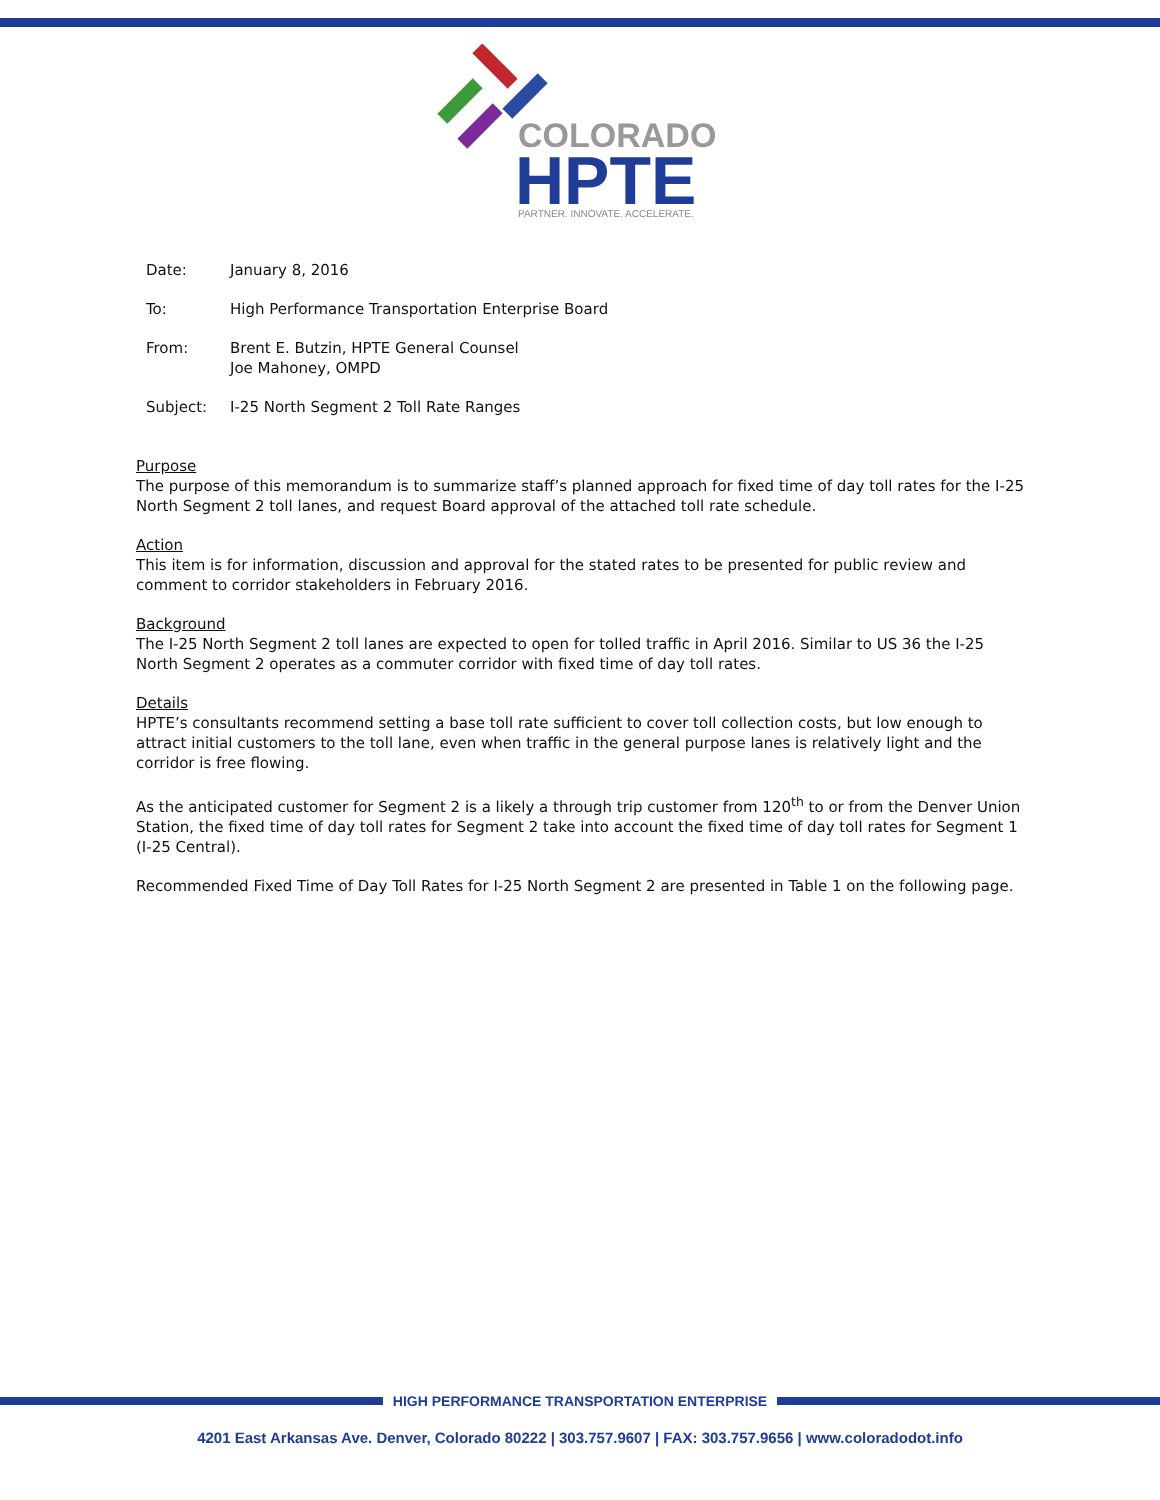COLORADO
HPTE
PARTNER. INNOVATE. ACCELERATE.
| Date: | January 8, 2016 |
| To: | High Performance Transportation Enterprise Board |
| From: | Brent E. Butzin, HPTE General Counsel Joe Mahoney, OMPD |
| Subject: | I-25 North Segment 2 Toll Rate Ranges |
Purpose
The purpose of this memorandum is to summarize staff’s planned approach for fixed time of day toll rates for the I-25 North Segment 2 toll lanes, and request Board approval of the attached toll rate schedule.
Action
This item is for information, discussion and approval for the stated rates to be presented for public review and comment to corridor stakeholders in February 2016.
Background
The I-25 North Segment 2 toll lanes are expected to open for tolled traffic in April 2016. Similar to US 36 the I-25 North Segment 2 operates as a commuter corridor with fixed time of day toll rates.
Details
HPTE’s consultants recommend setting a base toll rate sufficient to cover toll collection costs, but low enough to attract initial customers to the toll lane, even when traffic in the general purpose lanes is relatively light and the corridor is free flowing.
As the anticipated customer for Segment 2 is a likely a through trip customer from 120<sup>th</sup> to or from the Denver Union Station, the fixed time of day toll rates for Segment 2 take into account the fixed time of day toll rates for Segment 1 (I-25 Central).
Recommended Fixed Time of Day Toll Rates for I-25 North Segment 2 are presented in Table 1 on the following page.
HIGH PERFORMANCE TRANSPORTATION ENTERPRISE
4201 East Arkansas Ave. Denver, Colorado 80222 | 303.757.9607 | FAX: 303.757.9656 | www.coloradodot.info